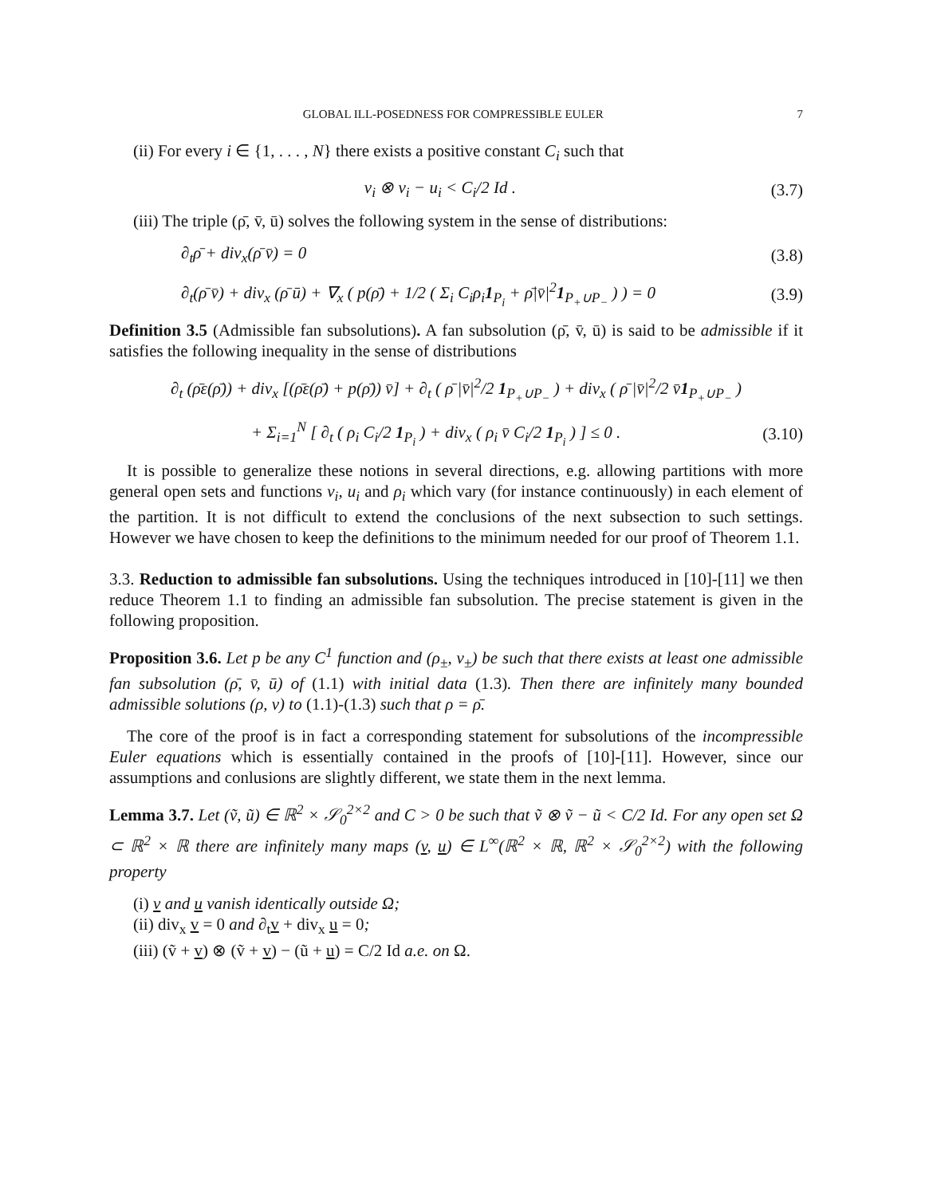GLOBAL ILL-POSEDNESS FOR COMPRESSIBLE EULER 7
(ii) For every i ∈ {1, . . . , N} there exists a positive constant C<sub>i</sub> such that
v<sub>i</sub> ⊗ v<sub>i</sub> − u<sub>i</sub> < C<sub>i</sub>/2 Id . (3.7)
(iii) The triple (ρ̄, v̄, ū) solves the following system in the sense of distributions:
∂<sub>t</sub>ρ̄ + div<sub>x</sub>(ρ̄ v̄) = 0 (3.8)
∂<sub>t</sub>(ρ̄ v̄) + div<sub>x</sub> (ρ̄ ū) + ∇<sub>x</sub> ( p(ρ̄) + 1/2 ( Σ<sub>i</sub> C<sub>i</sub>ρ<sub>i</sub>1<sub>P<sub>i</sub></sub> + ρ̄|v̄|<sup>2</sup>1<sub>P<sub>+</sub>∪P<sub>−</sub></sub> ) ) = 0 (3.9)
Definition 3.5 (Admissible fan subsolutions). A fan subsolution (ρ̄, v̄, ū) is said to be admissible if it satisfies the following inequality in the sense of distributions
∂<sub>t</sub> (ρ̄ε(ρ̄)) + div<sub>x</sub> [(ρ̄ε(ρ̄) + p(ρ̄)) v̄] + ∂<sub>t</sub> ( ρ̄ |v̄|<sup>2</sup>/2 1<sub>P<sub>+</sub>∪P<sub>−</sub></sub> ) + div<sub>x</sub> ( ρ̄ |v̄|<sup>2</sup>/2 v̄1<sub>P<sub>+</sub>∪P<sub>−</sub></sub> )
+ Σ<sub>i=1</sub><sup>N</sup> [ ∂<sub>t</sub> ( ρ<sub>i</sub> C<sub>i</sub>/2 1<sub>P<sub>i</sub></sub> ) + div<sub>x</sub> ( ρ<sub>i</sub> v̄ C<sub>i</sub>/2 1<sub>P<sub>i</sub></sub> ) ] ≤ 0 . (3.10)
It is possible to generalize these notions in several directions, e.g. allowing partitions with more general open sets and functions v<sub>i</sub>, u<sub>i</sub> and ρ<sub>i</sub> which vary (for instance continuously) in each element of the partition. It is not difficult to extend the conclusions of the next subsection to such settings. However we have chosen to keep the definitions to the minimum needed for our proof of Theorem 1.1.
3.3. Reduction to admissible fan subsolutions. Using the techniques introduced in [10]-[11] we then reduce Theorem 1.1 to finding an admissible fan subsolution. The precise statement is given in the following proposition.
Proposition 3.6. Let p be any C<sup>1</sup> function and (ρ<sub>±</sub>, v<sub>±</sub>) be such that there exists at least one admissible fan subsolution (ρ̄, v̄, ū) of (1.1) with initial data (1.3). Then there are infinitely many bounded admissible solutions (ρ, v) to (1.1)-(1.3) such that ρ = ρ̄.
The core of the proof is in fact a corresponding statement for subsolutions of the incompressible Euler equations which is essentially contained in the proofs of [10]-[11]. However, since our assumptions and conlusions are slightly different, we state them in the next lemma.
Lemma 3.7. Let (ṽ, ũ) ∈ ℝ<sup>2</sup> × 𝒮<sub>0</sub><sup>2×2</sup> and C > 0 be such that ṽ ⊗ ṽ − ũ < C/2 Id. For any open set Ω ⊂ ℝ<sup>2</sup> × ℝ there are infinitely many maps (v, u) ∈ L<sup>∞</sup>(ℝ<sup>2</sup> × ℝ, ℝ<sup>2</sup> × 𝒮<sub>0</sub><sup>2×2</sup>) with the following property
(i) v and u vanish identically outside Ω;
(ii) div<sub>x</sub> v = 0 and ∂<sub>t</sub>v + div<sub>x</sub> u = 0;
(iii) (ṽ + v) ⊗ (ṽ + v) − (ũ + u) = C/2 Id a.e. on Ω.